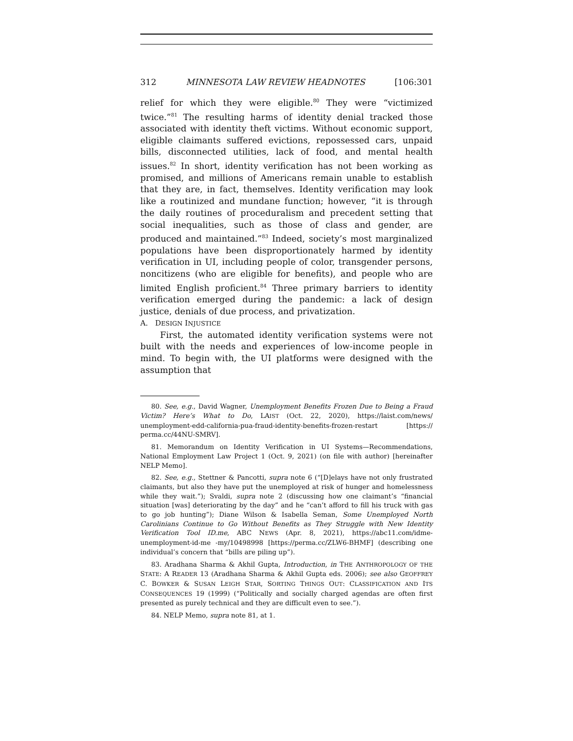312 MINNESOTA LAW REVIEW HEADNOTES [106:301
relief for which they were eligible.<sup>80</sup> They were “victimized twice.”<sup>81</sup> The resulting harms of identity denial tracked those associated with identity theft victims. Without economic support, eligible claimants suffered evictions, repossessed cars, unpaid bills, disconnected utilities, lack of food, and mental health issues.<sup>82</sup> In short, identity verification has not been working as promised, and millions of Americans remain unable to establish that they are, in fact, themselves. Identity verification may look like a routinized and mundane function; however, “it is through the daily routines of proceduralism and precedent setting that social inequalities, such as those of class and gender, are produced and maintained.”<sup>83</sup> Indeed, society’s most marginalized populations have been disproportionately harmed by identity verification in UI, including people of color, transgender persons, noncitizens (who are eligible for benefits), and people who are limited English proficient.<sup>84</sup> Three primary barriers to identity verification emerged during the pandemic: a lack of design justice, denials of due process, and privatization.
A. DESIGN INJUSTICE
First, the automated identity verification systems were not built with the needs and experiences of low-income people in mind. To begin with, the UI platforms were designed with the assumption that
80. See, e.g., David Wagner, Unemployment Benefits Frozen Due to Being a Fraud Victim? Here’s What to Do, LAIST (Oct. 22, 2020), https://laist.com/news/ unemployment-edd-california-pua-fraud-identity-benefits-frozen-restart [https:// perma.cc/44NU-SMRV].
81. Memorandum on Identity Verification in UI Systems—Recommendations, National Employment Law Project 1 (Oct. 9, 2021) (on file with author) [hereinafter NELP Memo].
82. See, e.g., Stettner & Pancotti, supra note 6 (“[D]elays have not only frustrated claimants, but also they have put the unemployed at risk of hunger and homelessness while they wait.”); Svaldi, supra note 2 (discussing how one claimant’s “financial situation [was] deteriorating by the day” and he “can’t afford to fill his truck with gas to go job hunting”); Diane Wilson & Isabella Seman, Some Unemployed North Carolinians Continue to Go Without Benefits as They Struggle with New Identity Verification Tool ID.me, ABC NEWS (Apr. 8, 2021), https://abc11.com/idme-unemployment-id-me -my/10498998 [https://perma.cc/ZLW6-BHMF] (describing one individual’s concern that “bills are piling up”).
83. Aradhana Sharma & Akhil Gupta, Introduction, in THE ANTHROPOLOGY OF THE STATE: A READER 13 (Aradhana Sharma & Akhil Gupta eds. 2006); see also GEOFFREY C. BOWKER & SUSAN LEIGH STAR, SORTING THINGS OUT: CLASSIFICATION AND ITS CONSEQUENCES 19 (1999) (“Politically and socially charged agendas are often first presented as purely technical and they are difficult even to see.”).
84. NELP Memo, supra note 81, at 1.